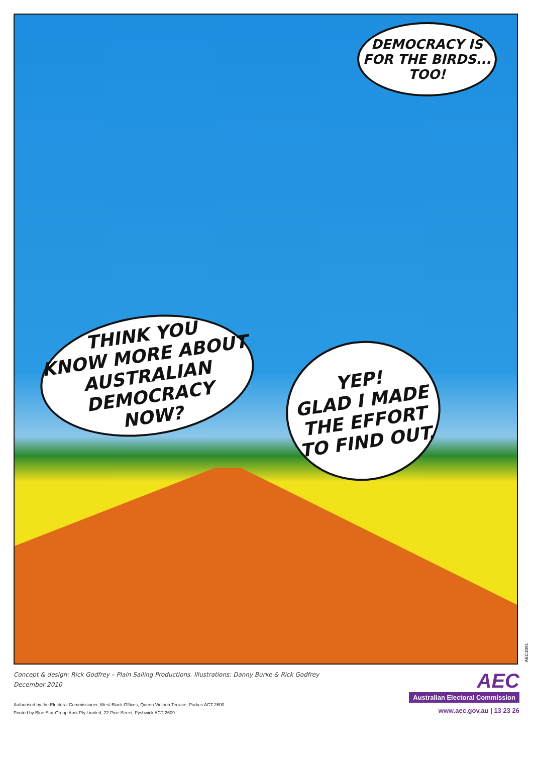DEMOCRACY IS
FOR THE BIRDS...
TOO!
THINK YOU
KNOW MORE ABOUT
AUSTRALIAN DEMOCRACY
NOW?
YEP!
GLAD I MADE
THE EFFORT
TO FIND OUT.
AEC1091
Concept & design: Rick Godfrey – Plain Sailing Productions. Illustrations: Danny Burke & Rick Godfrey
December 2010
Authorised by the Electoral Commissioner, West Block Offices, Queen Victoria Terrace, Parkes ACT 2600.
Printed by Blue Star Group Aust Pty Limited, 22 Pirie Street, Fyshwick ACT 2609.
AEC
Australian Electoral Commission
www.aec.gov.au | 13 23 26